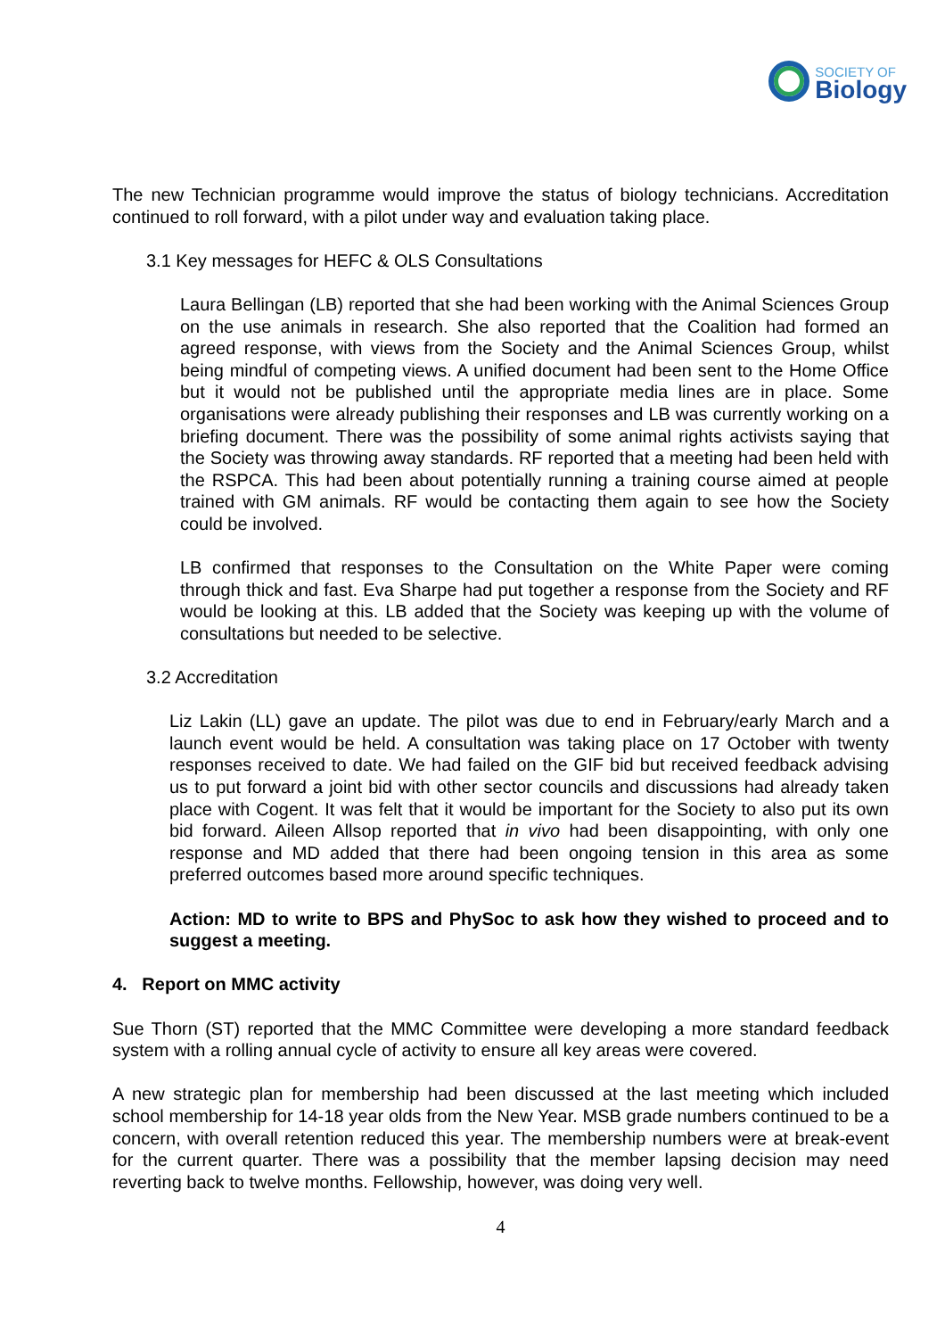SOCIETY OF
Biology
The new Technician programme would improve the status of biology technicians. Accreditation continued to roll forward, with a pilot under way and evaluation taking place.
3.1 Key messages for HEFC & OLS Consultations
Laura Bellingan (LB) reported that she had been working with the Animal Sciences Group on the use animals in research. She also reported that the Coalition had formed an agreed response, with views from the Society and the Animal Sciences Group, whilst being mindful of competing views. A unified document had been sent to the Home Office but it would not be published until the appropriate media lines are in place. Some organisations were already publishing their responses and LB was currently working on a briefing document. There was the possibility of some animal rights activists saying that the Society was throwing away standards. RF reported that a meeting had been held with the RSPCA. This had been about potentially running a training course aimed at people trained with GM animals. RF would be contacting them again to see how the Society could be involved.
LB confirmed that responses to the Consultation on the White Paper were coming through thick and fast. Eva Sharpe had put together a response from the Society and RF would be looking at this. LB added that the Society was keeping up with the volume of consultations but needed to be selective.
3.2 Accreditation
Liz Lakin (LL) gave an update. The pilot was due to end in February/early March and a launch event would be held. A consultation was taking place on 17 October with twenty responses received to date. We had failed on the GIF bid but received feedback advising us to put forward a joint bid with other sector councils and discussions had already taken place with Cogent. It was felt that it would be important for the Society to also put its own bid forward. Aileen Allsop reported that in vivo had been disappointing, with only one response and MD added that there had been ongoing tension in this area as some preferred outcomes based more around specific techniques.
Action: MD to write to BPS and PhySoc to ask how they wished to proceed and to suggest a meeting.
4. Report on MMC activity
Sue Thorn (ST) reported that the MMC Committee were developing a more standard feedback system with a rolling annual cycle of activity to ensure all key areas were covered.
A new strategic plan for membership had been discussed at the last meeting which included school membership for 14-18 year olds from the New Year. MSB grade numbers continued to be a concern, with overall retention reduced this year. The membership numbers were at break-event for the current quarter. There was a possibility that the member lapsing decision may need reverting back to twelve months. Fellowship, however, was doing very well.
4